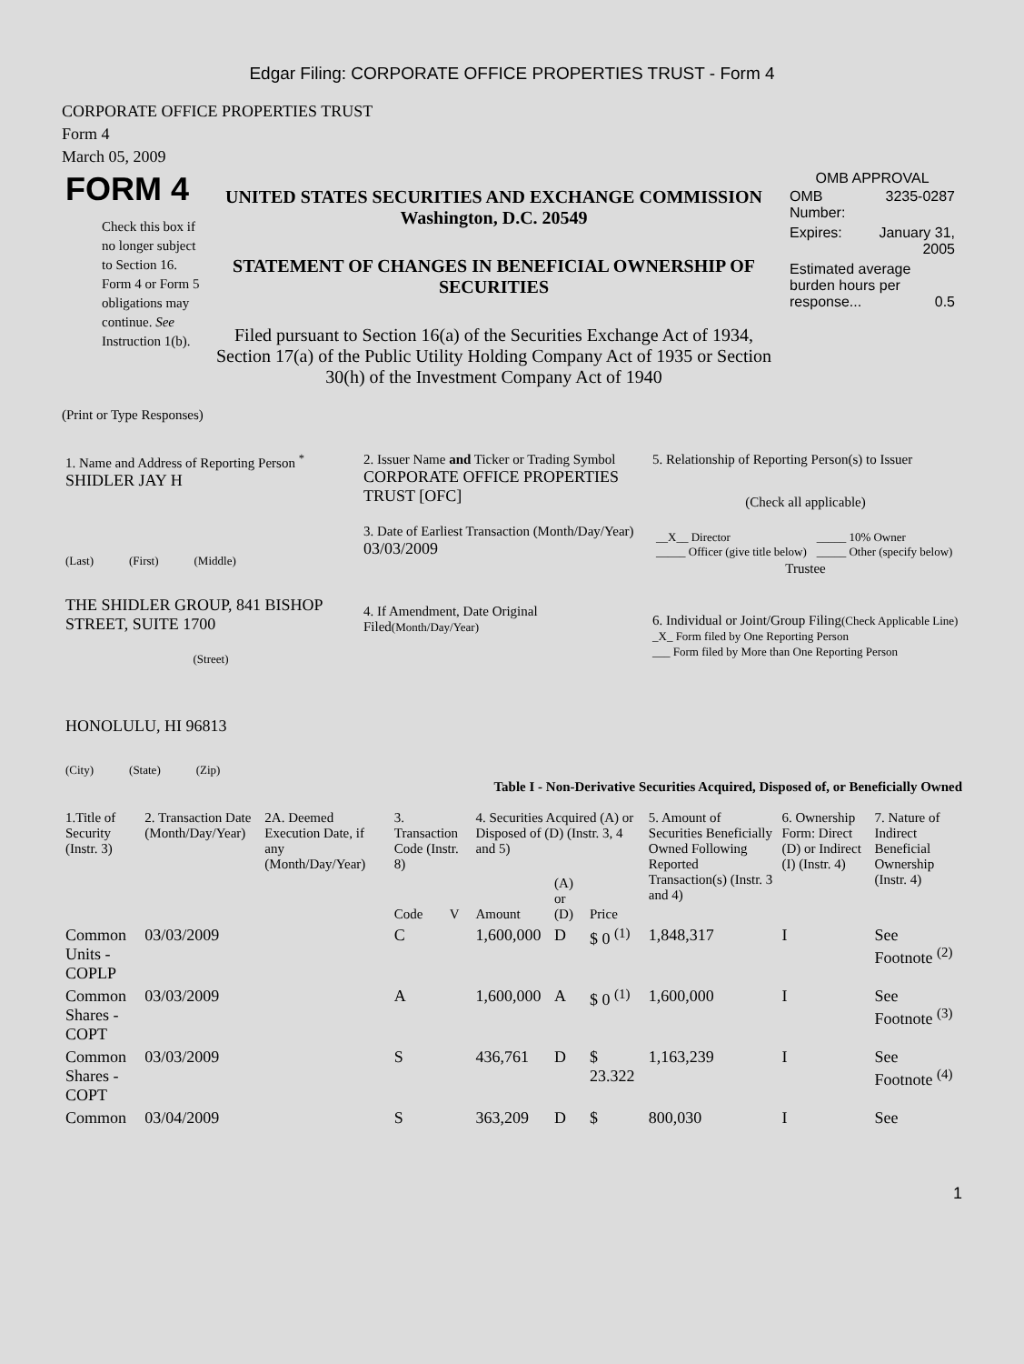Edgar Filing: CORPORATE OFFICE PROPERTIES TRUST - Form 4
CORPORATE OFFICE PROPERTIES TRUST
Form 4
March 05, 2009
| FORM 4 Check this box if no longer subject to Section 16. Form 4 or Form 5 obligations may continue. See Instruction 1(b). | UNITED STATES SECURITIES AND EXCHANGE COMMISSION Washington, D.C. 20549 STATEMENT OF CHANGES IN BENEFICIAL OWNERSHIP OF SECURITIES Filed pursuant to Section 16(a) of the Securities Exchange Act of 1934, Section 17(a) of the Public Utility Holding Company Act of 1935 or Section 30(h) of the Investment Company Act of 1940 | OMB APPROVAL / OMB Number: / 3235-0287 / / Expires: / January 31, 2005 / / Estimated average burden hours per response... 0.5 / / |
(Print or Type Responses)
| 1. Name and Address of Reporting Person <sup>*</sup> SHIDLER JAY H (Last) (First) (Middle) THE SHIDLER GROUP, 841 BISHOP STREET, SUITE 1700 (Street) HONOLULU, HI 96813 (City) (State) (Zip) | 2. Issuer Name and Ticker or Trading Symbol CORPORATE OFFICE PROPERTIES TRUST [OFC] 3. Date of Earliest Transaction (Month/Day/Year) 03/03/2009 4. If Amendment, Date Original Filed (Month/Day/Year) | 5. Relationship of Reporting Person(s) to Issuer (Check all applicable) / __X__ Director _____ Officer (give title below) / _____ 10% Owner _____ Other (specify below) / Trustee 6. Individual or Joint/Group Filing (Check Applicable Line) _X_ Form filed by One Reporting Person ___ Form filed by More than One Reporting Person |
Table I - Non-Derivative Securities Acquired, Disposed of, or Beneficially Owned
| 1.Title of Security (Instr. 3) | 2. Transaction Date (Month/Day/Year) | 2A. Deemed Execution Date, if any (Month/Day/Year) | 3. Transaction Code (Instr. 8) | | 4. Securities Acquired (A) or Disposed of (D) (Instr. 3, 4 and 5) | | | 5. Amount of Securities Beneficially Owned Following Reported Transaction(s) (Instr. 3 and 4) | 6. Ownership Form: Direct (D) or Indirect (I) (Instr. 4) | 7. Nature of Indirect Beneficial Ownership (Instr. 4) |
| --- | --- | --- | --- | --- | --- | --- | --- | --- | --- | --- |
| | | | Code | V | Amount | (A) or (D) | Price | | | |
| Common Units - COPLP | 03/03/2009 | | C | | 1,600,000 | D | $ 0 <sup>(1)</sup> | 1,848,317 | I | See Footnote <sup>(2)</sup> |
| Common Shares - COPT | 03/03/2009 | | A | | 1,600,000 | A | $ 0 <sup>(1)</sup> | 1,600,000 | I | See Footnote <sup>(3)</sup> |
| Common Shares - COPT | 03/03/2009 | | S | | 436,761 | D | $ 23.322 | 1,163,239 | I | See Footnote <sup>(4)</sup> |
| Common | 03/04/2009 | | S | | 363,209 | D | $ | 800,030 | I | See |
1